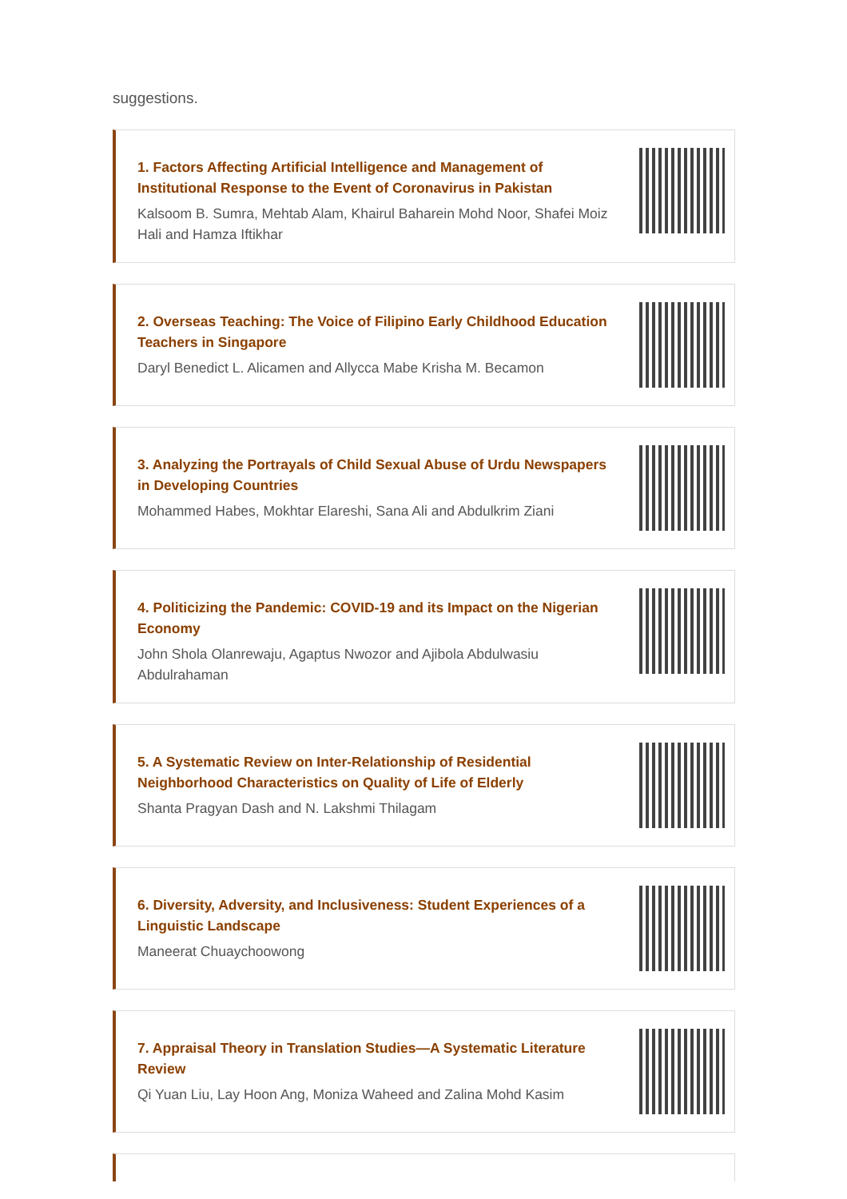suggestions.
1. Factors Affecting Artificial Intelligence and Management of Institutional Response to the Event of Coronavirus in Pakistan
Kalsoom B. Sumra, Mehtab Alam, Khairul Baharein Mohd Noor, Shafei Moiz Hali and Hamza Iftikhar
2. Overseas Teaching: The Voice of Filipino Early Childhood Education Teachers in Singapore
Daryl Benedict L. Alicamen and Allycca Mabe Krisha M. Becamon
3. Analyzing the Portrayals of Child Sexual Abuse of Urdu Newspapers in Developing Countries
Mohammed Habes, Mokhtar Elareshi, Sana Ali and Abdulkrim Ziani
4. Politicizing the Pandemic: COVID-19 and its Impact on the Nigerian Economy
John Shola Olanrewaju, Agaptus Nwozor and Ajibola Abdulwasiu Abdulrahaman
5. A Systematic Review on Inter-Relationship of Residential Neighborhood Characteristics on Quality of Life of Elderly
Shanta Pragyan Dash and N. Lakshmi Thilagam
6. Diversity, Adversity, and Inclusiveness: Student Experiences of a Linguistic Landscape
Maneerat Chuaychoowong
7. Appraisal Theory in Translation Studies—A Systematic Literature Review
Qi Yuan Liu, Lay Hoon Ang, Moniza Waheed and Zalina Mohd Kasim